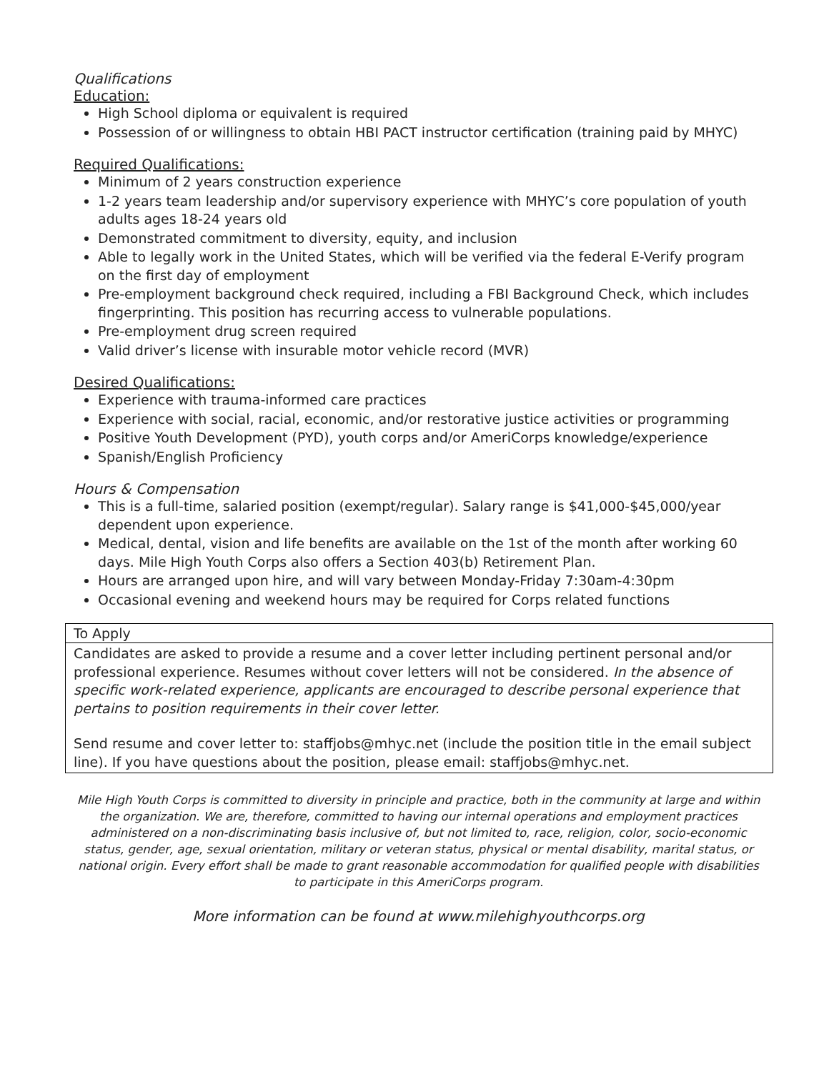Qualifications
Education:
High School diploma or equivalent is required
Possession of or willingness to obtain HBI PACT instructor certification (training paid by MHYC)
Required Qualifications:
Minimum of 2 years construction experience
1-2 years team leadership and/or supervisory experience with MHYC’s core population of youth adults ages 18-24 years old
Demonstrated commitment to diversity, equity, and inclusion
Able to legally work in the United States, which will be verified via the federal E-Verify program on the first day of employment
Pre-employment background check required, including a FBI Background Check, which includes fingerprinting. This position has recurring access to vulnerable populations.
Pre-employment drug screen required
Valid driver’s license with insurable motor vehicle record (MVR)
Desired Qualifications:
Experience with trauma-informed care practices
Experience with social, racial, economic, and/or restorative justice activities or programming
Positive Youth Development (PYD), youth corps and/or AmeriCorps knowledge/experience
Spanish/English Proficiency
Hours & Compensation
This is a full-time, salaried position (exempt/regular). Salary range is $41,000-$45,000/year dependent upon experience.
Medical, dental, vision and life benefits are available on the 1st of the month after working 60 days. Mile High Youth Corps also offers a Section 403(b) Retirement Plan.
Hours are arranged upon hire, and will vary between Monday-Friday 7:30am-4:30pm
Occasional evening and weekend hours may be required for Corps related functions
To Apply
Candidates are asked to provide a resume and a cover letter including pertinent personal and/or professional experience. Resumes without cover letters will not be considered. In the absence of specific work-related experience, applicants are encouraged to describe personal experience that pertains to position requirements in their cover letter.
Send resume and cover letter to: staffjobs@mhyc.net (include the position title in the email subject line). If you have questions about the position, please email: staffjobs@mhyc.net.
Mile High Youth Corps is committed to diversity in principle and practice, both in the community at large and within the organization. We are, therefore, committed to having our internal operations and employment practices administered on a non-discriminating basis inclusive of, but not limited to, race, religion, color, socio-economic status, gender, age, sexual orientation, military or veteran status, physical or mental disability, marital status, or national origin. Every effort shall be made to grant reasonable accommodation for qualified people with disabilities to participate in this AmeriCorps program.
More information can be found at www.milehighyouthcorps.org